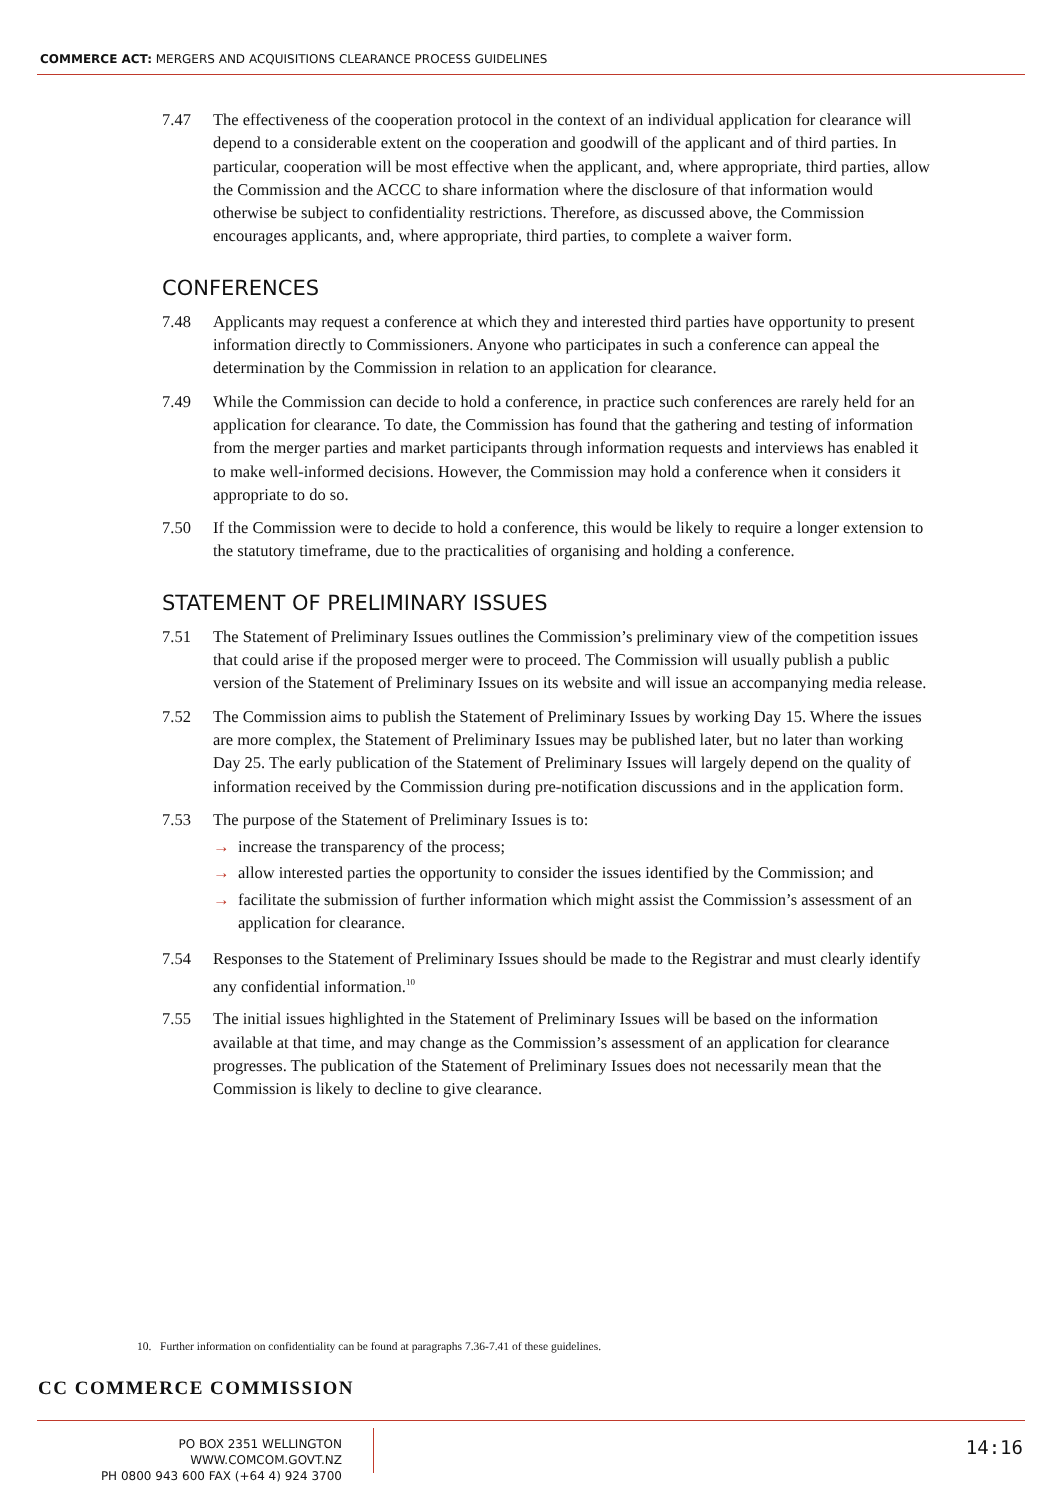COMMERCE ACT: MERGERS AND ACQUISITIONS CLEARANCE PROCESS GUIDELINES
7.47 The effectiveness of the cooperation protocol in the context of an individual application for clearance will depend to a considerable extent on the cooperation and goodwill of the applicant and of third parties. In particular, cooperation will be most effective when the applicant, and, where appropriate, third parties, allow the Commission and the ACCC to share information where the disclosure of that information would otherwise be subject to confidentiality restrictions. Therefore, as discussed above, the Commission encourages applicants, and, where appropriate, third parties, to complete a waiver form.
CONFERENCES
7.48 Applicants may request a conference at which they and interested third parties have opportunity to present information directly to Commissioners. Anyone who participates in such a conference can appeal the determination by the Commission in relation to an application for clearance.
7.49 While the Commission can decide to hold a conference, in practice such conferences are rarely held for an application for clearance. To date, the Commission has found that the gathering and testing of information from the merger parties and market participants through information requests and interviews has enabled it to make well-informed decisions. However, the Commission may hold a conference when it considers it appropriate to do so.
7.50 If the Commission were to decide to hold a conference, this would be likely to require a longer extension to the statutory timeframe, due to the practicalities of organising and holding a conference.
STATEMENT OF PRELIMINARY ISSUES
7.51 The Statement of Preliminary Issues outlines the Commission’s preliminary view of the competition issues that could arise if the proposed merger were to proceed. The Commission will usually publish a public version of the Statement of Preliminary Issues on its website and will issue an accompanying media release.
7.52 The Commission aims to publish the Statement of Preliminary Issues by working Day 15. Where the issues are more complex, the Statement of Preliminary Issues may be published later, but no later than working Day 25. The early publication of the Statement of Preliminary Issues will largely depend on the quality of information received by the Commission during pre-notification discussions and in the application form.
7.53 The purpose of the Statement of Preliminary Issues is to:
→ increase the transparency of the process;
→ allow interested parties the opportunity to consider the issues identified by the Commission; and
→ facilitate the submission of further information which might assist the Commission’s assessment of an application for clearance.
7.54 Responses to the Statement of Preliminary Issues should be made to the Registrar and must clearly identify any confidential information.<sup>10</sup>
7.55 The initial issues highlighted in the Statement of Preliminary Issues will be based on the information available at that time, and may change as the Commission’s assessment of an application for clearance progresses. The publication of the Statement of Preliminary Issues does not necessarily mean that the Commission is likely to decline to give clearance.
10. Further information on confidentiality can be found at paragraphs 7.36-7.41 of these guidelines.
CC COMMERCE COMMISSION
PO BOX 2351 WELLINGTON WWW.COMCOM.GOVT.NZ
PH 0800 943 600 FAX (+64 4) 924 3700
14:16